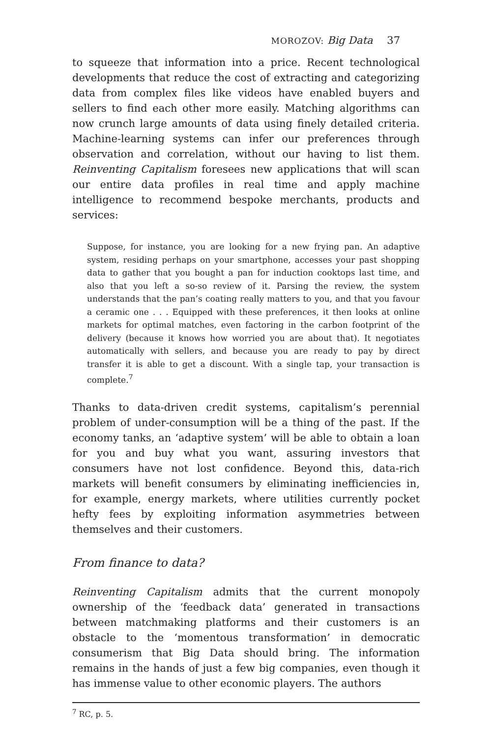MOROZOV: Big Data 37
to squeeze that information into a price. Recent technological developments that reduce the cost of extracting and categorizing data from complex files like videos have enabled buyers and sellers to find each other more easily. Matching algorithms can now crunch large amounts of data using finely detailed criteria. Machine-learning systems can infer our preferences through observation and correlation, without our having to list them. Reinventing Capitalism foresees new applications that will scan our entire data profiles in real time and apply machine intelligence to recommend bespoke merchants, products and services:
Suppose, for instance, you are looking for a new frying pan. An adaptive system, residing perhaps on your smartphone, accesses your past shopping data to gather that you bought a pan for induction cooktops last time, and also that you left a so-so review of it. Parsing the review, the system understands that the pan’s coating really matters to you, and that you favour a ceramic one . . . Equipped with these preferences, it then looks at online markets for optimal matches, even factoring in the carbon footprint of the delivery (because it knows how worried you are about that). It negotiates automatically with sellers, and because you are ready to pay by direct transfer it is able to get a discount. With a single tap, your transaction is complete.<sup>7</sup>
Thanks to data-driven credit systems, capitalism’s perennial problem of under-consumption will be a thing of the past. If the economy tanks, an ‘adaptive system’ will be able to obtain a loan for you and buy what you want, assuring investors that consumers have not lost confidence. Beyond this, data-rich markets will benefit consumers by eliminating inefficiencies in, for example, energy markets, where utilities currently pocket hefty fees by exploiting information asymmetries between themselves and their customers.
From finance to data?
Reinventing Capitalism admits that the current monopoly ownership of the ‘feedback data’ generated in transactions between matchmaking platforms and their customers is an obstacle to the ‘momentous transformation’ in democratic consumerism that Big Data should bring. The information remains in the hands of just a few big companies, even though it has immense value to other economic players. The authors
<sup>7</sup> RC, p. 5.